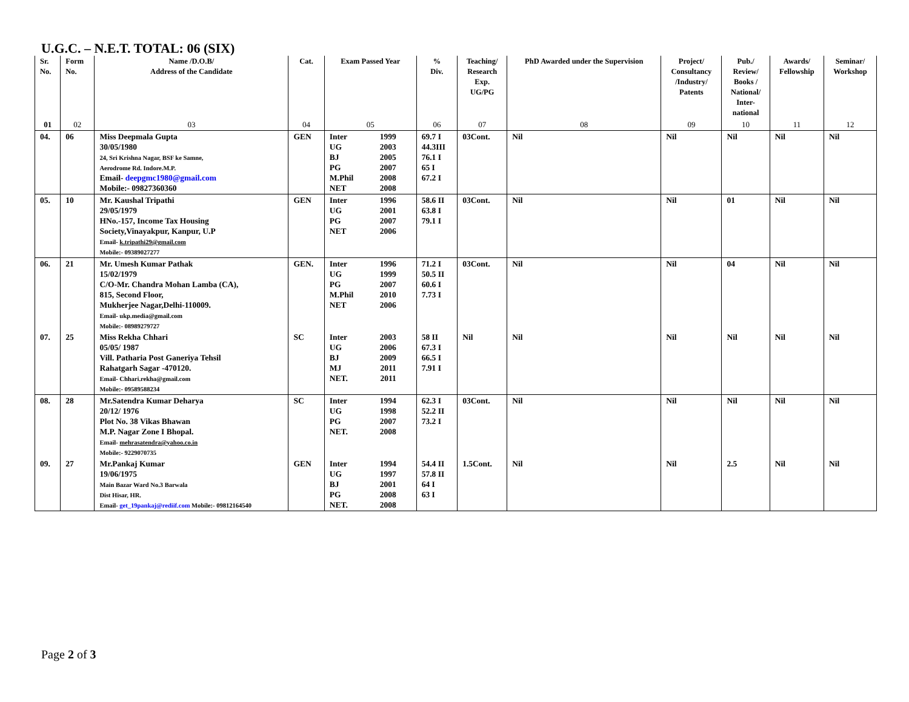U.G.C. – N.E.T. TOTAL: 06 (SIX)
| Sr. No. | Form No. | Name /D.O.B/ Address of the Candidate | Cat. | Exam Passed Year | % Div. | Teaching/ Research Exp. UG/PG | PhD Awarded under the Supervision | Project/ Consultancy /Industry/ Patents | Pub./ Review/ Books / National/ Inter- national | Awards/ Fellowship | Seminar/ Workshop |
| --- | --- | --- | --- | --- | --- | --- | --- | --- | --- | --- | --- |
| 01 | 02 | 03 | 04 | 05 | 06 | 07 | 08 | 09 | 10 | 11 | 12 |
| 04. | 06 | Miss Deepmala Gupta 30/05/1980 24, Sri Krishna Nagar, BSF ke Samne, Aerodrome Rd. Indore.M.P. Email- deepgmc1980@gmail.com Mobile:- 09827360360 | GEN | Inter 1999 UG 2003 BJ 2005 PG 2007 M.Phil 2008 NET 2008 | 69.7 I 44.3III 76.1 I 65 I 67.2 I | 03Cont. | Nil | Nil | Nil | Nil | Nil |
| 05. | 10 | Mr. Kaushal Tripathi 29/05/1979 HNo.-157, Income Tax Housing Society,Vinayakpur, Kanpur, U.P Email- k.tripathi29@gmail.com Mobile:- 09389027277 | GEN | Inter 1996 UG 2001 PG 2007 NET 2006 | 58.6 II 63.8 I 79.1 I | 03Cont. | Nil | Nil | 01 | Nil | Nil |
| 06. | 21 | Mr. Umesh Kumar Pathak 15/02/1979 C/O-Mr. Chandra Mohan Lamba (CA), 815, Second Floor, Mukherjee Nagar,Delhi-110009. Email- ukp.media@gmail.com Mobile:- 08989279727 | GEN. | Inter 1996 UG 1999 PG 2007 M.Phil 2010 NET 2006 | 71.2 I 50.5 II 60.6 I 7.73 I | 03Cont. | Nil | Nil | 04 | Nil | Nil |
| 07. | 25 | Miss Rekha Chhari 05/05/ 1987 Vill. Patharia Post Ganeriya Tehsil Rahatgarh Sagar -470120. Email- Chhari.rekha@gmail.com Mobile:- 09589588234 | SC | Inter 2003 UG 2006 BJ 2009 MJ 2011 NET. 2011 | 58 II 67.3 I 66.5 I 7.91 I | Nil | Nil | Nil | Nil | Nil | Nil |
| 08. | 28 | Mr.Satendra Kumar Deharya 20/12/ 1976 Plot No. 38 Vikas Bhawan M.P. Nagar Zone I Bhopal. Email- mehrasatendra@yahoo.co.in Mobile:- 9229070735 | SC | Inter 1994 UG 1998 PG 2007 NET. 2008 | 62.3 I 52.2 II 73.2 I | 03Cont. | Nil | Nil | Nil | Nil | Nil |
| 09. | 27 | Mr.Pankaj Kumar 19/06/1975 Main Bazar Ward No.3 Barwala Dist Hisar, HR. Email- get_19pankaj@rediif.com Mobile:- 09812164540 | GEN | Inter 1994 UG 1997 BJ 2001 PG 2008 NET. 2008 | 54.4 II 57.8 II 64 I 63 I | 1.5Cont. | Nil | Nil | 2.5 | Nil | Nil |
Page 2 of 3